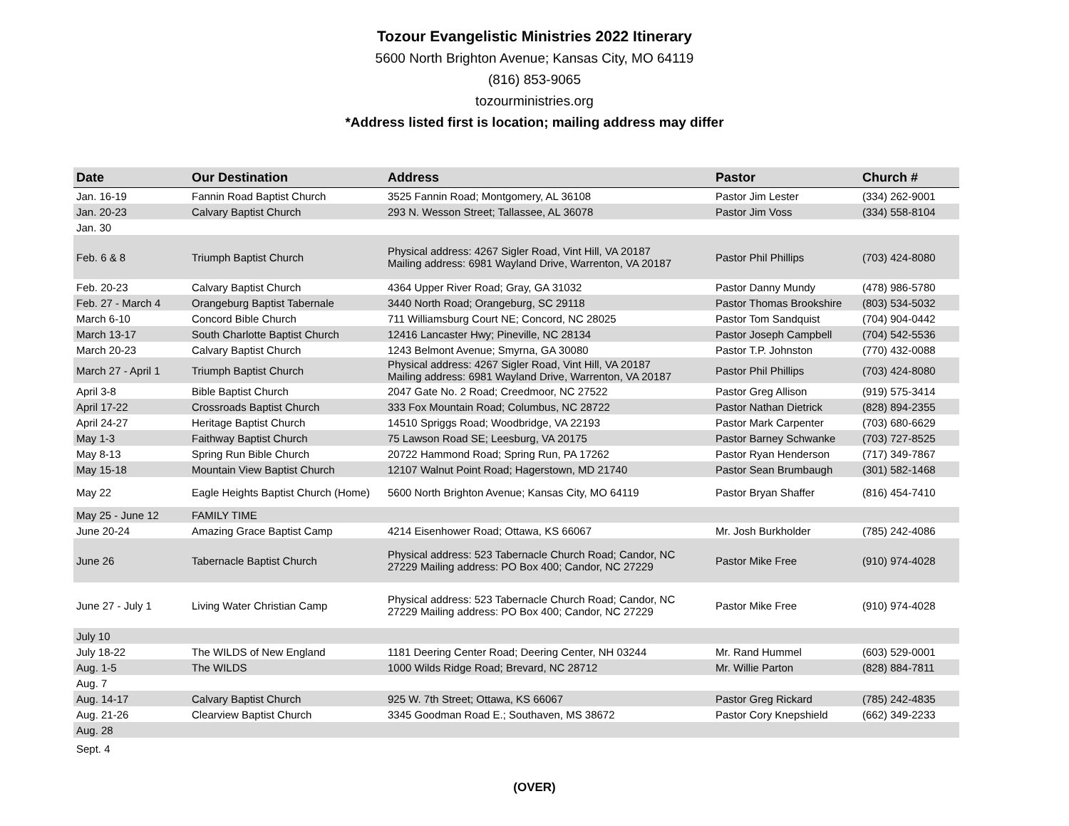Tozour Evangelistic Ministries 2022 Itinerary
5600 North Brighton Avenue; Kansas City, MO 64119
(816) 853-9065
tozourministries.org
*Address listed first is location; mailing address may differ
| Date | Our Destination | Address | Pastor | Church # |
| --- | --- | --- | --- | --- |
| Jan. 16-19 | Fannin Road Baptist Church | 3525 Fannin Road; Montgomery, AL 36108 | Pastor Jim Lester | (334) 262-9001 |
| Jan. 20-23 | Calvary Baptist Church | 293 N. Wesson Street; Tallassee, AL 36078 | Pastor Jim Voss | (334) 558-8104 |
| Jan. 30 | | | | |
| Feb. 6 & 8 | Triumph Baptist Church | Physical address: 4267 Sigler Road, Vint Hill, VA 20187 Mailing address: 6981 Wayland Drive, Warrenton, VA 20187 | Pastor Phil Phillips | (703) 424-8080 |
| Feb. 20-23 | Calvary Baptist Church | 4364 Upper River Road; Gray, GA 31032 | Pastor Danny Mundy | (478) 986-5780 |
| Feb. 27 - March 4 | Orangeburg Baptist Tabernale | 3440 North Road; Orangeburg, SC 29118 | Pastor Thomas Brookshire | (803) 534-5032 |
| March 6-10 | Concord Bible Church | 711 Williamsburg Court NE; Concord, NC 28025 | Pastor Tom Sandquist | (704) 904-0442 |
| March 13-17 | South Charlotte Baptist Church | 12416 Lancaster Hwy; Pineville, NC 28134 | Pastor Joseph Campbell | (704) 542-5536 |
| March 20-23 | Calvary Baptist Church | 1243 Belmont Avenue; Smyrna, GA 30080 | Pastor T.P. Johnston | (770) 432-0088 |
| March 27 - April 1 | Triumph Baptist Church | Physical address: 4267 Sigler Road, Vint Hill, VA 20187 Mailing address: 6981 Wayland Drive, Warrenton, VA 20187 | Pastor Phil Phillips | (703) 424-8080 |
| April 3-8 | Bible Baptist Church | 2047 Gate No. 2 Road; Creedmoor, NC 27522 | Pastor Greg Allison | (919) 575-3414 |
| April 17-22 | Crossroads Baptist Church | 333 Fox Mountain Road; Columbus, NC 28722 | Pastor Nathan Dietrick | (828) 894-2355 |
| April 24-27 | Heritage Baptist Church | 14510 Spriggs Road; Woodbridge, VA 22193 | Pastor Mark Carpenter | (703) 680-6629 |
| May 1-3 | Faithway Baptist Church | 75 Lawson Road SE; Leesburg, VA 20175 | Pastor Barney Schwanke | (703) 727-8525 |
| May 8-13 | Spring Run Bible Church | 20722 Hammond Road; Spring Run, PA 17262 | Pastor Ryan Henderson | (717) 349-7867 |
| May 15-18 | Mountain View Baptist Church | 12107 Walnut Point Road; Hagerstown, MD 21740 | Pastor Sean Brumbaugh | (301) 582-1468 |
| May 22 | Eagle Heights Baptist Church (Home) | 5600 North Brighton Avenue; Kansas City, MO 64119 | Pastor Bryan Shaffer | (816) 454-7410 |
| May 25 - June 12 | FAMILY TIME | | | |
| June 20-24 | Amazing Grace Baptist Camp | 4214 Eisenhower Road; Ottawa, KS 66067 | Mr. Josh Burkholder | (785) 242-4086 |
| June 26 | Tabernacle Baptist Church | Physical address: 523 Tabernacle Church Road; Candor, NC 27229 Mailing address: PO Box 400; Candor, NC 27229 | Pastor Mike Free | (910) 974-4028 |
| June 27 - July 1 | Living Water Christian Camp | Physical address: 523 Tabernacle Church Road; Candor, NC 27229 Mailing address: PO Box 400; Candor, NC 27229 | Pastor Mike Free | (910) 974-4028 |
| July 10 | | | | |
| July 18-22 | The WILDS of New England | 1181 Deering Center Road; Deering Center, NH 03244 | Mr. Rand Hummel | (603) 529-0001 |
| Aug. 1-5 | The WILDS | 1000 Wilds Ridge Road; Brevard, NC 28712 | Mr. Willie Parton | (828) 884-7811 |
| Aug. 7 | | | | |
| Aug. 14-17 | Calvary Baptist Church | 925 W. 7th Street; Ottawa, KS 66067 | Pastor Greg Rickard | (785) 242-4835 |
| Aug. 21-26 | Clearview Baptist Church | 3345 Goodman Road E.; Southaven, MS 38672 | Pastor Cory Knepshield | (662) 349-2233 |
| Aug. 28 | | | | |
| Sept. 4 | | | | |
(OVER)